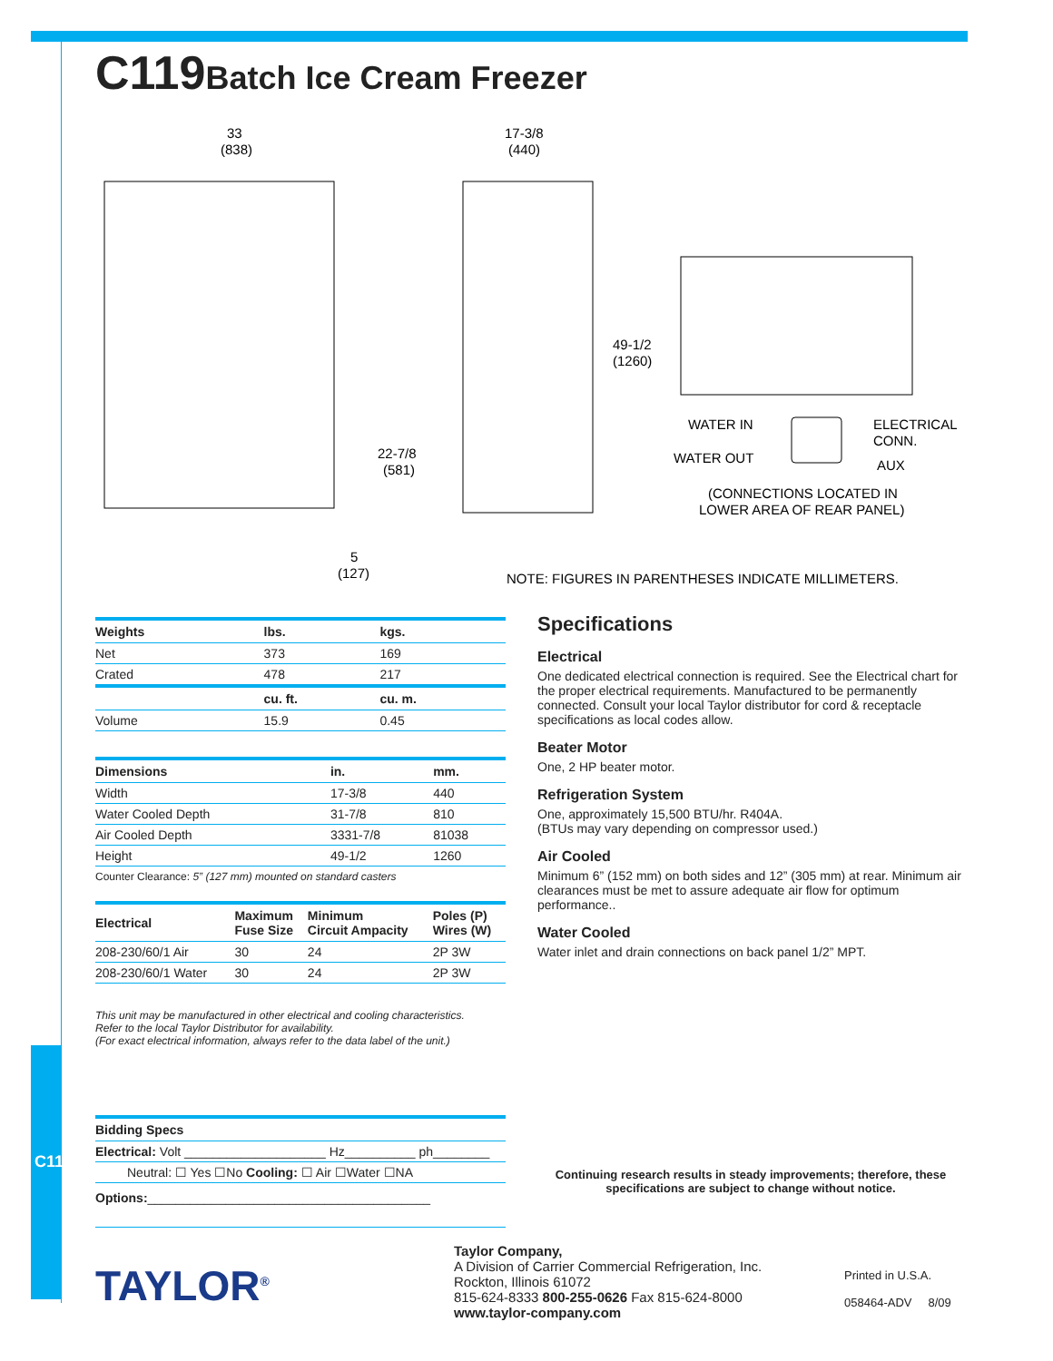C119Batch Ice Cream Freezer
33
(838)
17-3/8
(440)
49-1/2
(1260)
22-7/8
(581)
5
(127)
WATER IN
WATER OUT
ELECTRICAL
CONN.
AUX
(CONNECTIONS LOCATED IN
LOWER AREA OF REAR PANEL)
NOTE: FIGURES IN PARENTHESES INDICATE MILLIMETERS.
| Weights | lbs. | kgs. |
| --- | --- | --- |
| Net | 373 | 169 |
| Crated | 478 | 217 |
| | cu. ft. | cu. m. |
| Volume | 15.9 | 0.45 |
| Dimensions | in. | mm. |
| --- | --- | --- |
| Width | 17-3/8 | 440 |
| Water Cooled Depth | 31-7/8 | 810 |
| Air Cooled Depth | 3331-7/8 | 81038 |
| Height | 49-1/2 | 1260 |
Counter Clearance: 5” (127 mm) mounted on standard casters
| Electrical | Maximum Fuse Size | Minimum Circuit Ampacity | Poles (P) Wires (W) |
| --- | --- | --- | --- |
| 208-230/60/1 Air | 30 | 24 | 2P 3W |
| 208-230/60/1 Water | 30 | 24 | 2P 3W |
This unit may be manufactured in other electrical and cooling characteristics.
Refer to the local Taylor Distributor for availability.
(For exact electrical information, always refer to the data label of the unit.)
| Bidding Specs |
| --- |
| Electrical: Volt ____________________ Hz__________ ph________ |
| Neutral: ☐ Yes ☐No Cooling: ☐ Air ☐Water ☐NA |
| Options: ________________________________________ |
Specifications
Electrical
One dedicated electrical connection is required. See the Electrical chart for the proper electrical requirements. Manufactured to be permanently connected. Consult your local Taylor distributor for cord & receptacle specifications as local codes allow.
Beater Motor
One, 2 HP beater motor.
Refrigeration System
One, approximately 15,500 BTU/hr. R404A.
(BTUs may vary depending on compressor used.)
Air Cooled
Minimum 6” (152 mm) on both sides and 12” (305 mm) at rear. Minimum air clearances must be met to assure adequate air flow for optimum performance..
Water Cooled
Water inlet and drain connections on back panel 1/2” MPT.
Continuing research results in steady improvements; therefore, these specifications are subject to change without notice.
TAYLOR<sup>®</sup>
Taylor Company,
A Division of Carrier Commercial Refrigeration, Inc.
Rockton, Illinois 61072
815-624-8333 800-255-0626 Fax 815-624-8000
www.taylor-company.com
Printed in U.S.A.
058464-ADV 8/09
C119